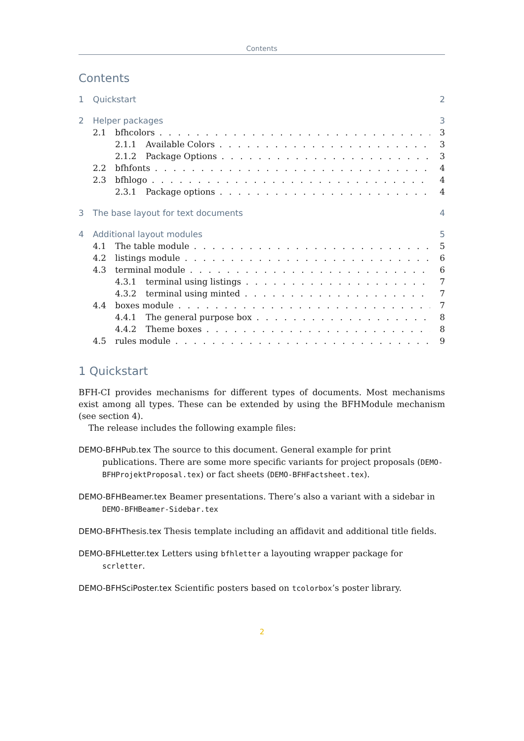Contents
Contents
1 Quickstart 2
2 Helper packages 3
2.1 bfhcolors 3
2.1.1 Available Colors 3
2.1.2 Package Options 3
2.2 bfhfonts 4
2.3 bfhlogo 4
2.3.1 Package options 4
3 The base layout for text documents 4
4 Additional layout modules 5
4.1 The table module 5
4.2 listings module 6
4.3 terminal module 6
4.3.1 terminal using listings 7
4.3.2 terminal using minted 7
4.4 boxes module 7
4.4.1 The general purpose box 8
4.4.2 Theme boxes 8
4.5 rules module 9
1 Quickstart
BFH-CI provides mechanisms for different types of documents. Most mechanisms exist among all types. These can be extended by using the BFHModule mechanism (see section 4).
The release includes the following example files:
DEMO-BFHPub.tex The source to this document. General example for print publications. There are some more specific variants for project proposals (DEMO-BFHProjektProposal.tex) or fact sheets (DEMO-BFHFactsheet.tex).
DEMO-BFHBeamer.tex Beamer presentations. There’s also a variant with a sidebar in DEMO-BFHBeamer-Sidebar.tex
DEMO-BFHThesis.tex Thesis template including an affidavit and additional title fields.
DEMO-BFHLetter.tex Letters using bfhletter a layouting wrapper package for scrletter.
DEMO-BFHSciPoster.tex Scientific posters based on tcolorbox’s poster library.
2